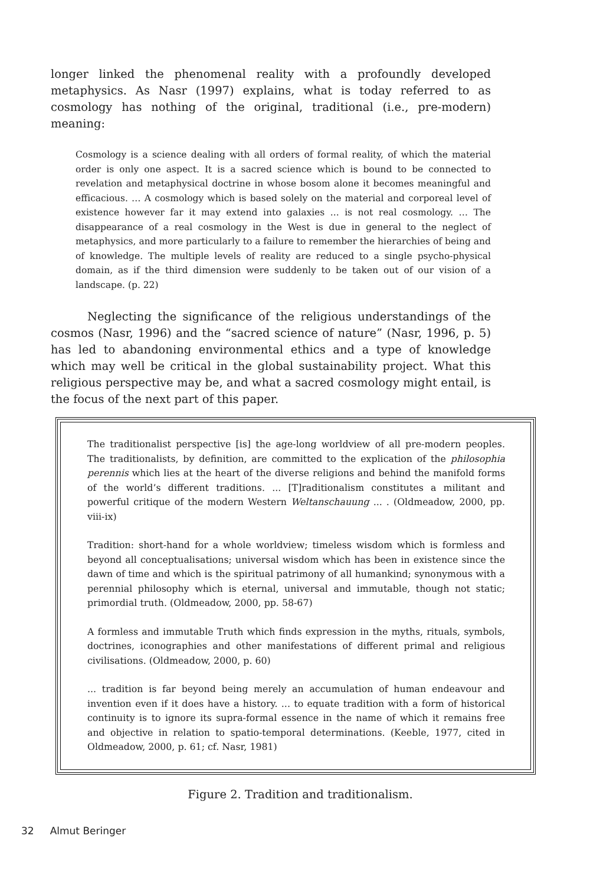longer linked the phenomenal reality with a profoundly developed metaphysics. As Nasr (1997) explains, what is today referred to as cosmology has nothing of the original, traditional (i.e., pre-modern) meaning:
Cosmology is a science dealing with all orders of formal reality, of which the material order is only one aspect. It is a sacred science which is bound to be connected to revelation and metaphysical doctrine in whose bosom alone it becomes meaningful and efficacious. … A cosmology which is based solely on the material and corporeal level of existence however far it may extend into galaxies ... is not real cosmology. … The disappearance of a real cosmology in the West is due in general to the neglect of metaphysics, and more particularly to a failure to remember the hierarchies of being and of knowledge. The multiple levels of reality are reduced to a single psycho-physical domain, as if the third dimension were suddenly to be taken out of our vision of a landscape. (p. 22)
Neglecting the significance of the religious understandings of the cosmos (Nasr, 1996) and the “sacred science of nature” (Nasr, 1996, p. 5) has led to abandoning environmental ethics and a type of knowledge which may well be critical in the global sustainability project. What this religious perspective may be, and what a sacred cosmology might entail, is the focus of the next part of this paper.
The traditionalist perspective [is] the age-long worldview of all pre-modern peoples. The traditionalists, by definition, are committed to the explication of the philosophia perennis which lies at the heart of the diverse religions and behind the manifold forms of the world’s different traditions. ... [T]raditionalism constitutes a militant and powerful critique of the modern Western Weltanschauung ... . (Oldmeadow, 2000, pp. viii-ix)
Tradition: short-hand for a whole worldview; timeless wisdom which is formless and beyond all conceptualisations; universal wisdom which has been in existence since the dawn of time and which is the spiritual patrimony of all humankind; synonymous with a perennial philosophy which is eternal, universal and immutable, though not static; primordial truth. (Oldmeadow, 2000, pp. 58-67)
A formless and immutable Truth which finds expression in the myths, rituals, symbols, doctrines, iconographies and other manifestations of different primal and religious civilisations. (Oldmeadow, 2000, p. 60)
... tradition is far beyond being merely an accumulation of human endeavour and invention even if it does have a history. ... to equate tradition with a form of historical continuity is to ignore its supra-formal essence in the name of which it remains free and objective in relation to spatio-temporal determinations. (Keeble, 1977, cited in Oldmeadow, 2000, p. 61; cf. Nasr, 1981)
Figure 2. Tradition and traditionalism.
32 Almut Beringer